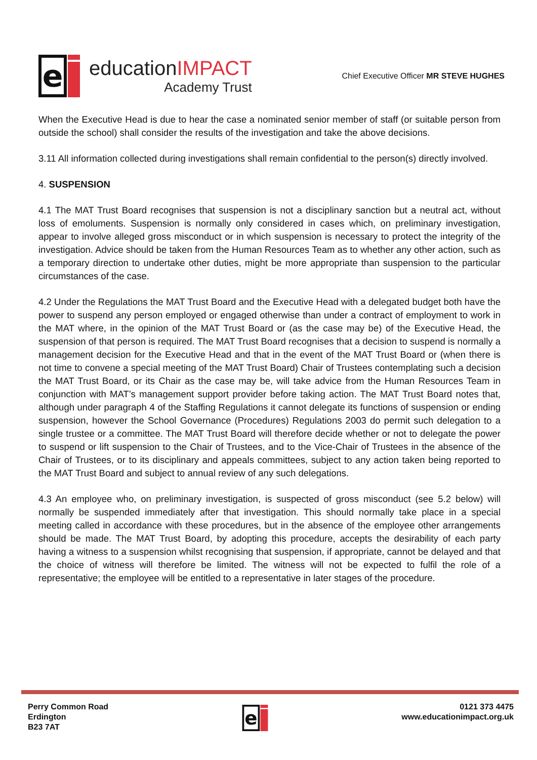e
educationIMPACT
Academy Trust
Chief Executive Officer MR STEVE HUGHES
When the Executive Head is due to hear the case a nominated senior member of staff (or suitable person from outside the school) shall consider the results of the investigation and take the above decisions.
3.11 All information collected during investigations shall remain confidential to the person(s) directly involved.
4. SUSPENSION
4.1 The MAT Trust Board recognises that suspension is not a disciplinary sanction but a neutral act, without loss of emoluments. Suspension is normally only considered in cases which, on preliminary investigation, appear to involve alleged gross misconduct or in which suspension is necessary to protect the integrity of the investigation. Advice should be taken from the Human Resources Team as to whether any other action, such as a temporary direction to undertake other duties, might be more appropriate than suspension to the particular circumstances of the case.
4.2 Under the Regulations the MAT Trust Board and the Executive Head with a delegated budget both have the power to suspend any person employed or engaged otherwise than under a contract of employment to work in the MAT where, in the opinion of the MAT Trust Board or (as the case may be) of the Executive Head, the suspension of that person is required. The MAT Trust Board recognises that a decision to suspend is normally a management decision for the Executive Head and that in the event of the MAT Trust Board or (when there is not time to convene a special meeting of the MAT Trust Board) Chair of Trustees contemplating such a decision the MAT Trust Board, or its Chair as the case may be, will take advice from the Human Resources Team in conjunction with MAT’s management support provider before taking action. The MAT Trust Board notes that, although under paragraph 4 of the Staffing Regulations it cannot delegate its functions of suspension or ending suspension, however the School Governance (Procedures) Regulations 2003 do permit such delegation to a single trustee or a committee. The MAT Trust Board will therefore decide whether or not to delegate the power to suspend or lift suspension to the Chair of Trustees, and to the Vice-Chair of Trustees in the absence of the Chair of Trustees, or to its disciplinary and appeals committees, subject to any action taken being reported to the MAT Trust Board and subject to annual review of any such delegations.
4.3 An employee who, on preliminary investigation, is suspected of gross misconduct (see 5.2 below) will normally be suspended immediately after that investigation. This should normally take place in a special meeting called in accordance with these procedures, but in the absence of the employee other arrangements should be made. The MAT Trust Board, by adopting this procedure, accepts the desirability of each party having a witness to a suspension whilst recognising that suspension, if appropriate, cannot be delayed and that the choice of witness will therefore be limited. The witness will not be expected to fulfil the role of a representative; the employee will be entitled to a representative in later stages of the procedure.
Perry Common Road
Erdington
B23 7AT
e
0121 373 4475
www.educationimpact.org.uk